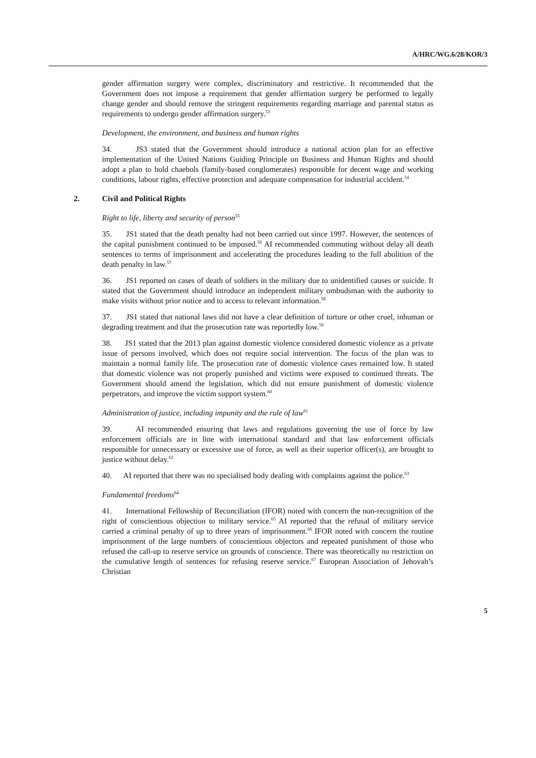A/HRC/WG.6/28/KOR/3
gender affirmation surgery were complex, discriminatory and restrictive. It recommended that the Government does not impose a requirement that gender affirmation surgery be performed to legally change gender and should remove the stringent requirements regarding marriage and parental status as requirements to undergo gender affirmation surgery.<sup>53</sup>
Development, the environment, and business and human rights
34. JS3 stated that the Government should introduce a national action plan for an effective implementation of the United Nations Guiding Principle on Business and Human Rights and should adopt a plan to hold chaebols (family-based conglomerates) responsible for decent wage and working conditions, labour rights, effective protection and adequate compensation for industrial accident.<sup>54</sup>
2. Civil and Political Rights
Right to life, liberty and security of person<sup>55</sup>
35. JS1 stated that the death penalty had not been carried out since 1997. However, the sentences of the capital punishment continued to be imposed.<sup>56</sup> AI recommended commuting without delay all death sentences to terms of imprisonment and accelerating the procedures leading to the full abolition of the death penalty in law.<sup>57</sup>
36. JS1 reported on cases of death of soldiers in the military due to unidentified causes or suicide. It stated that the Government should introduce an independent military ombudsman with the authority to make visits without prior notice and to access to relevant information.<sup>58</sup>
37. JS1 stated that national laws did not have a clear definition of torture or other cruel, inhuman or degrading treatment and that the prosecution rate was reportedly low.<sup>59</sup>
38. JS1 stated that the 2013 plan against domestic violence considered domestic violence as a private issue of persons involved, which does not require social intervention. The focus of the plan was to maintain a normal family life. The prosecution rate of domestic violence cases remained low. It stated that domestic violence was not properly punished and victims were exposed to continued threats. The Government should amend the legislation, which did not ensure punishment of domestic violence perpetrators, and improve the victim support system.<sup>60</sup>
Administration of justice, including impunity and the rule of law<sup>61</sup>
39. AI recommended ensuring that laws and regulations governing the use of force by law enforcement officials are in line with international standard and that law enforcement officials responsible for unnecessary or excessive use of force, as well as their superior officer(s), are brought to justice without delay.<sup>62</sup>
40. AI reported that there was no specialised body dealing with complaints against the police.<sup>63</sup>
Fundamental freedoms<sup>64</sup>
41. International Fellowship of Reconciliation (IFOR) noted with concern the non-recognition of the right of conscientious objection to military service.<sup>65</sup> AI reported that the refusal of military service carried a criminal penalty of up to three years of imprisonment.<sup>66</sup> IFOR noted with concern the routine imprisonment of the large numbers of conscientious objectors and repeated punishment of those who refused the call-up to reserve service on grounds of conscience. There was theoretically no restriction on the cumulative length of sentences for refusing reserve service.<sup>67</sup> European Association of Jehovah’s Christian
5